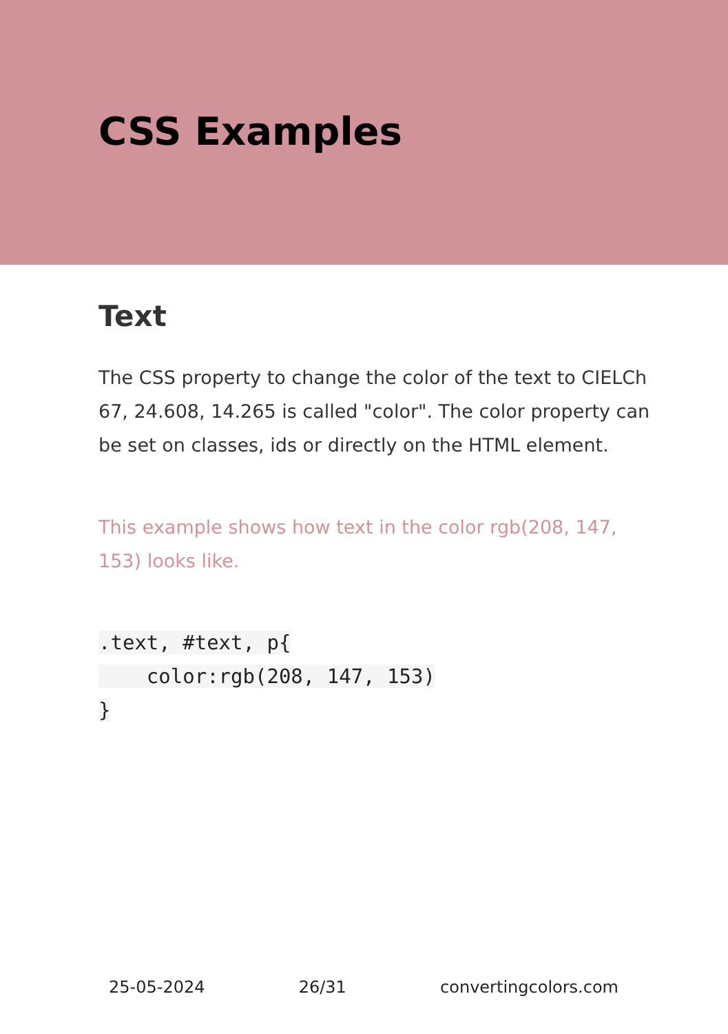CSS Examples
Text
The CSS property to change the color of the text to CIELCh 67, 24.608, 14.265 is called "color". The color property can be set on classes, ids or directly on the HTML element.
This example shows how text in the color rgb(208, 147, 153) looks like.
.text, #text, p{
    color:rgb(208, 147, 153)
}
25-05-2024 26/31 convertingcolors.com